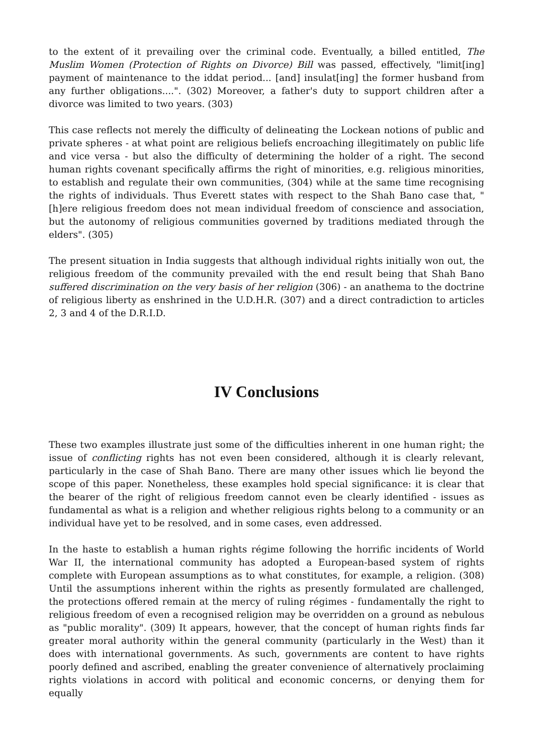to the extent of it prevailing over the criminal code. Eventually, a billed entitled, The Muslim Women (Protection of Rights on Divorce) Bill was passed, effectively, "limit[ing] payment of maintenance to the iddat period... [and] insulat[ing] the former husband from any further obligations....". (302) Moreover, a father's duty to support children after a divorce was limited to two years. (303)
This case reflects not merely the difficulty of delineating the Lockean notions of public and private spheres - at what point are religious beliefs encroaching illegitimately on public life and vice versa - but also the difficulty of determining the holder of a right. The second human rights covenant specifically affirms the right of minorities, e.g. religious minorities, to establish and regulate their own communities, (304) while at the same time recognising the rights of individuals. Thus Everett states with respect to the Shah Bano case that, "[h]ere religious freedom does not mean individual freedom of conscience and association, but the autonomy of religious communities governed by traditions mediated through the elders". (305)
The present situation in India suggests that although individual rights initially won out, the religious freedom of the community prevailed with the end result being that Shah Bano suffered discrimination on the very basis of her religion (306) - an anathema to the doctrine of religious liberty as enshrined in the U.D.H.R. (307) and a direct contradiction to articles 2, 3 and 4 of the D.R.I.D.
IV Conclusions
These two examples illustrate just some of the difficulties inherent in one human right; the issue of conflicting rights has not even been considered, although it is clearly relevant, particularly in the case of Shah Bano. There are many other issues which lie beyond the scope of this paper. Nonetheless, these examples hold special significance: it is clear that the bearer of the right of religious freedom cannot even be clearly identified - issues as fundamental as what is a religion and whether religious rights belong to a community or an individual have yet to be resolved, and in some cases, even addressed.
In the haste to establish a human rights régime following the horrific incidents of World War II, the international community has adopted a European-based system of rights complete with European assumptions as to what constitutes, for example, a religion. (308) Until the assumptions inherent within the rights as presently formulated are challenged, the protections offered remain at the mercy of ruling régimes - fundamentally the right to religious freedom of even a recognised religion may be overridden on a ground as nebulous as "public morality". (309) It appears, however, that the concept of human rights finds far greater moral authority within the general community (particularly in the West) than it does with international governments. As such, governments are content to have rights poorly defined and ascribed, enabling the greater convenience of alternatively proclaiming rights violations in accord with political and economic concerns, or denying them for equally